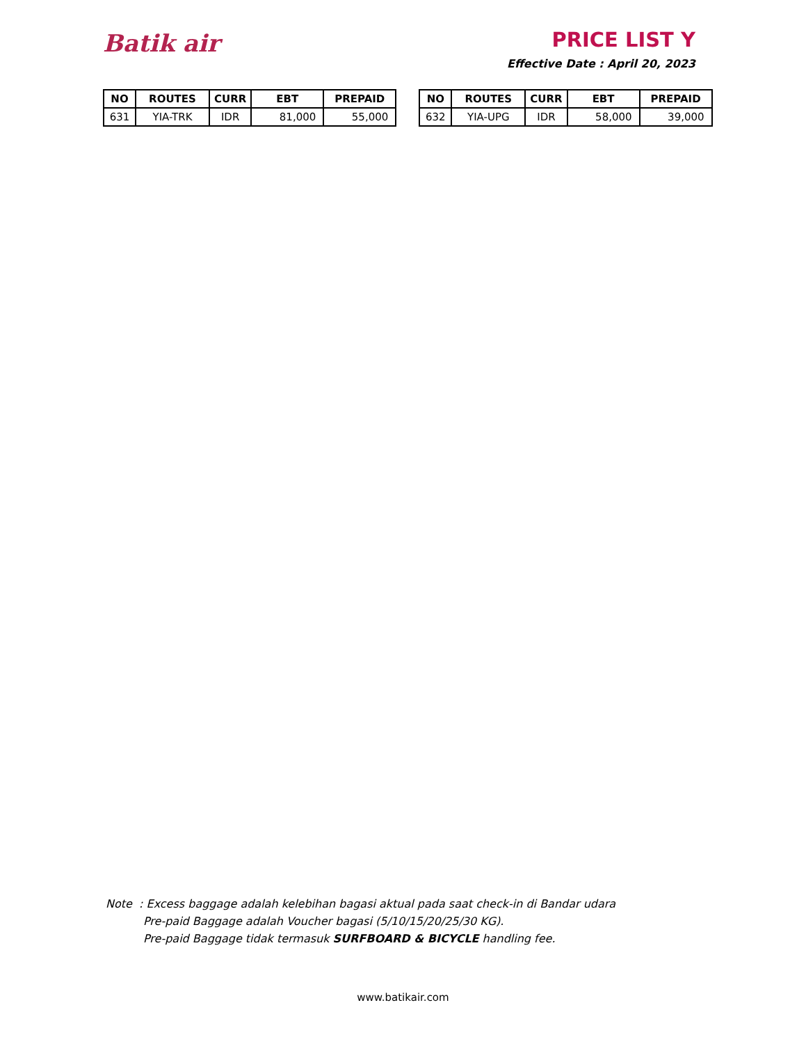Batik air
PRICE LIST Y
Effective Date : April 20, 2023
| NO | ROUTES | CURR | EBT | PREPAID |
| --- | --- | --- | --- | --- |
| 631 | YIA-TRK | IDR | 81,000 | 55,000 |
| NO | ROUTES | CURR | EBT | PREPAID |
| --- | --- | --- | --- | --- |
| 632 | YIA-UPG | IDR | 58,000 | 39,000 |
Note : Excess baggage adalah kelebihan bagasi aktual pada saat check-in di Bandar udara
Pre-paid Baggage adalah Voucher bagasi (5/10/15/20/25/30 KG).
Pre-paid Baggage tidak termasuk SURFBOARD & BICYCLE handling fee.
www.batikair.com